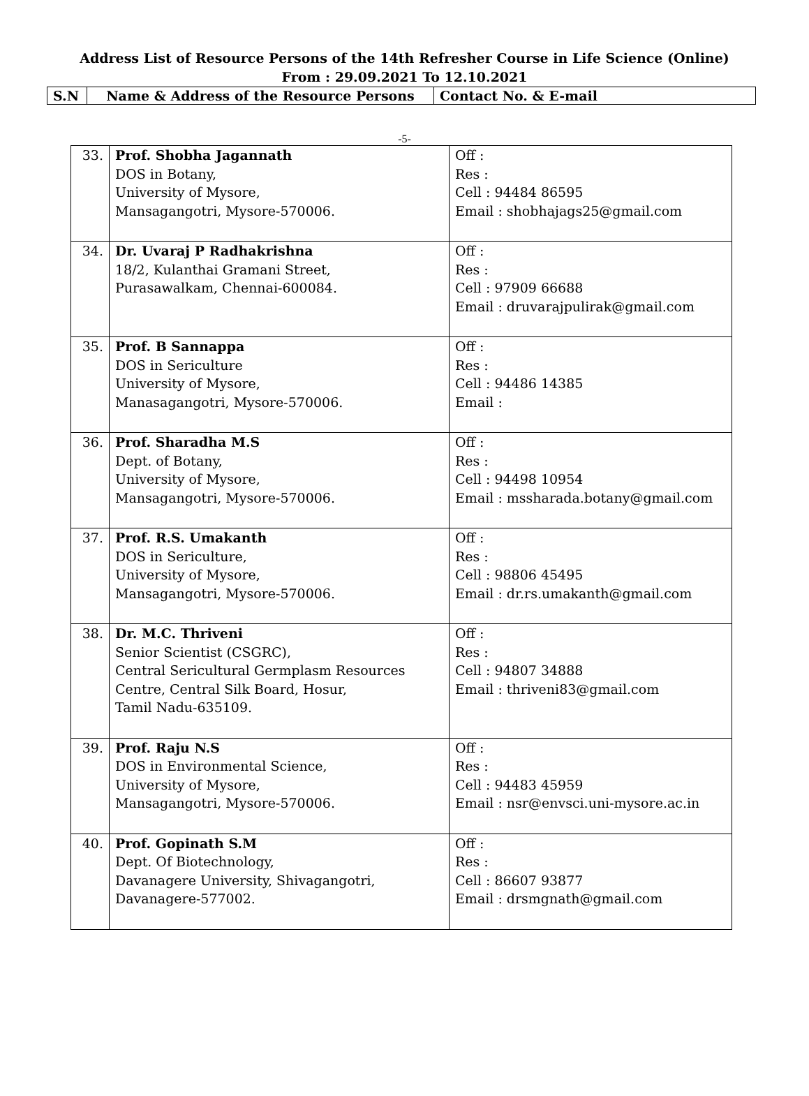Address List of Resource Persons of the 14th Refresher Course in Life Science (Online)
From : 29.09.2021 To 12.10.2021
| S.N | Name & Address of the Resource Persons | Contact No. & E-mail |
-5-
| 33. | Prof. Shobha Jagannath DOS in Botany, University of Mysore, Mansagangotri, Mysore-570006. | Off : Res : Cell : 94484 86595 Email : shobhajags25@gmail.com |
| 34. | Dr. Uvaraj P Radhakrishna 18/2, Kulanthai Gramani Street, Purasawalkam, Chennai-600084. | Off : Res : Cell : 97909 66688 Email : druvarajpulirak@gmail.com |
| 35. | Prof. B Sannappa DOS in Sericulture University of Mysore, Manasagangotri, Mysore-570006. | Off : Res : Cell : 94486 14385 Email : |
| 36. | Prof. Sharadha M.S Dept. of Botany, University of Mysore, Mansagangotri, Mysore-570006. | Off : Res : Cell : 94498 10954 Email : mssharada.botany@gmail.com |
| 37. | Prof. R.S. Umakanth DOS in Sericulture, University of Mysore, Mansagangotri, Mysore-570006. | Off : Res : Cell : 98806 45495 Email : dr.rs.umakanth@gmail.com |
| 38. | Dr. M.C. Thriveni Senior Scientist (CSGRC), Central Sericultural Germplasm Resources Centre, Central Silk Board, Hosur, Tamil Nadu-635109. | Off : Res : Cell : 94807 34888 Email : thriveni83@gmail.com |
| 39. | Prof. Raju N.S DOS in Environmental Science, University of Mysore, Mansagangotri, Mysore-570006. | Off : Res : Cell : 94483 45959 Email : nsr@envsci.uni-mysore.ac.in |
| 40. | Prof. Gopinath S.M Dept. Of Biotechnology, Davanagere University, Shivagangotri, Davanagere-577002. | Off : Res : Cell : 86607 93877 Email : drsmgnath@gmail.com |